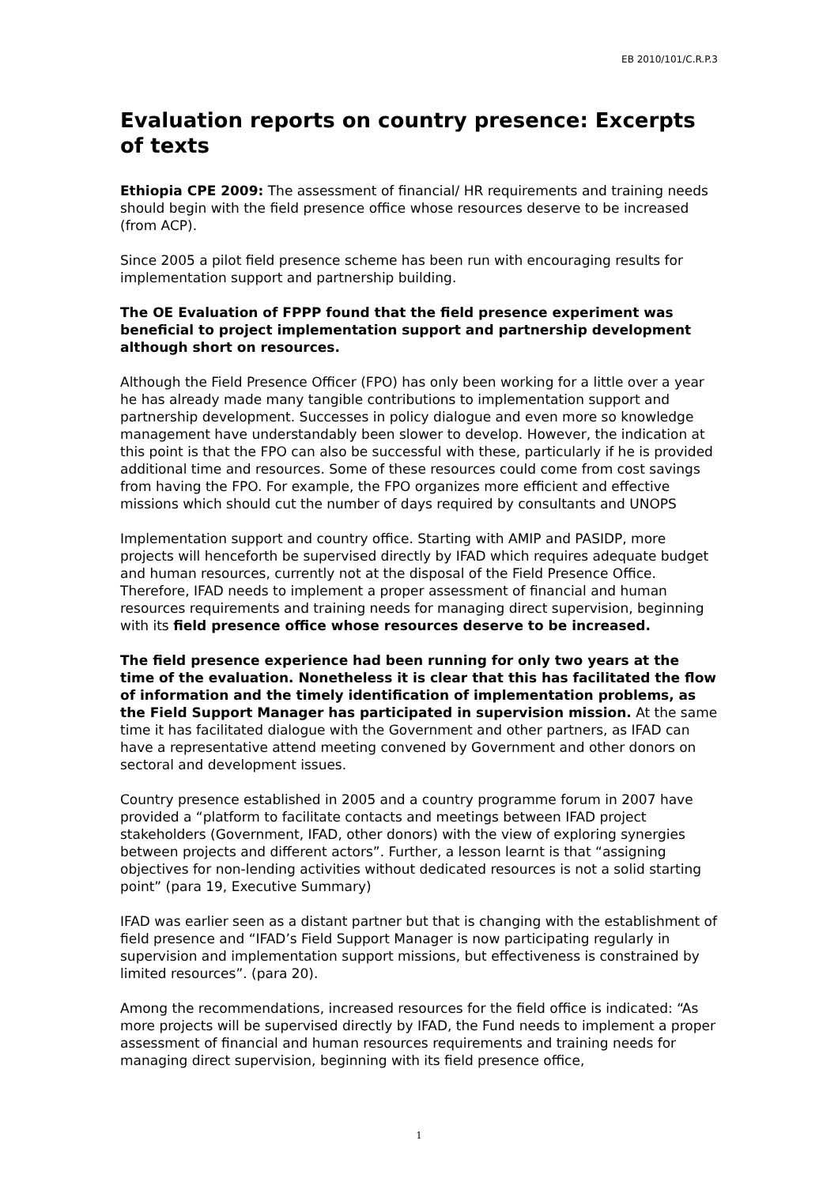EB 2010/101/C.R.P.3
Evaluation reports on country presence: Excerpts of texts
Ethiopia CPE 2009: The assessment of financial/ HR requirements and training needs should begin with the field presence office whose resources deserve to be increased (from ACP).
Since 2005 a pilot field presence scheme has been run with encouraging results for implementation support and partnership building.
The OE Evaluation of FPPP found that the field presence experiment was beneficial to project implementation support and partnership development although short on resources.
Although the Field Presence Officer (FPO) has only been working for a little over a year he has already made many tangible contributions to implementation support and partnership development. Successes in policy dialogue and even more so knowledge management have understandably been slower to develop. However, the indication at this point is that the FPO can also be successful with these, particularly if he is provided additional time and resources. Some of these resources could come from cost savings from having the FPO. For example, the FPO organizes more efficient and effective missions which should cut the number of days required by consultants and UNOPS
Implementation support and country office. Starting with AMIP and PASIDP, more projects will henceforth be supervised directly by IFAD which requires adequate budget and human resources, currently not at the disposal of the Field Presence Office. Therefore, IFAD needs to implement a proper assessment of financial and human resources requirements and training needs for managing direct supervision, beginning with its field presence office whose resources deserve to be increased.
The field presence experience had been running for only two years at the time of the evaluation. Nonetheless it is clear that this has facilitated the flow of information and the timely identification of implementation problems, as the Field Support Manager has participated in supervision mission. At the same time it has facilitated dialogue with the Government and other partners, as IFAD can have a representative attend meeting convened by Government and other donors on sectoral and development issues.
Country presence established in 2005 and a country programme forum in 2007 have provided a “platform to facilitate contacts and meetings between IFAD project stakeholders (Government, IFAD, other donors) with the view of exploring synergies between projects and different actors”. Further, a lesson learnt is that “assigning objectives for non-lending activities without dedicated resources is not a solid starting point” (para 19, Executive Summary)
IFAD was earlier seen as a distant partner but that is changing with the establishment of field presence and “IFAD’s Field Support Manager is now participating regularly in supervision and implementation support missions, but effectiveness is constrained by limited resources”. (para 20).
Among the recommendations, increased resources for the field office is indicated: “As more projects will be supervised directly by IFAD, the Fund needs to implement a proper assessment of financial and human resources requirements and training needs for managing direct supervision, beginning with its field presence office,
1